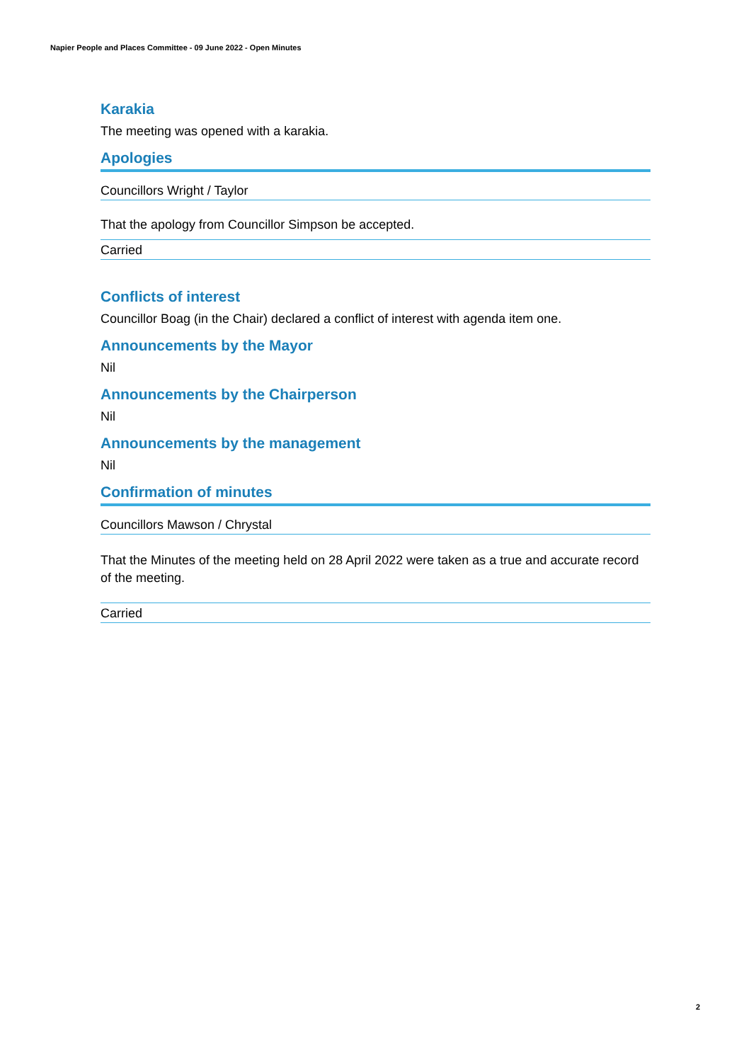Napier People and Places Committee - 09 June 2022 - Open Minutes
Karakia
The meeting was opened with a karakia.
Apologies
Councillors Wright / Taylor
That the apology from Councillor Simpson be accepted.
Carried
Conflicts of interest
Councillor Boag (in the Chair) declared a conflict of interest with agenda item one.
Announcements by the Mayor
Nil
Announcements by the Chairperson
Nil
Announcements by the management
Nil
Confirmation of minutes
Councillors Mawson / Chrystal
That the Minutes of the meeting held on 28 April 2022 were taken as a true and accurate record of the meeting.
Carried
2